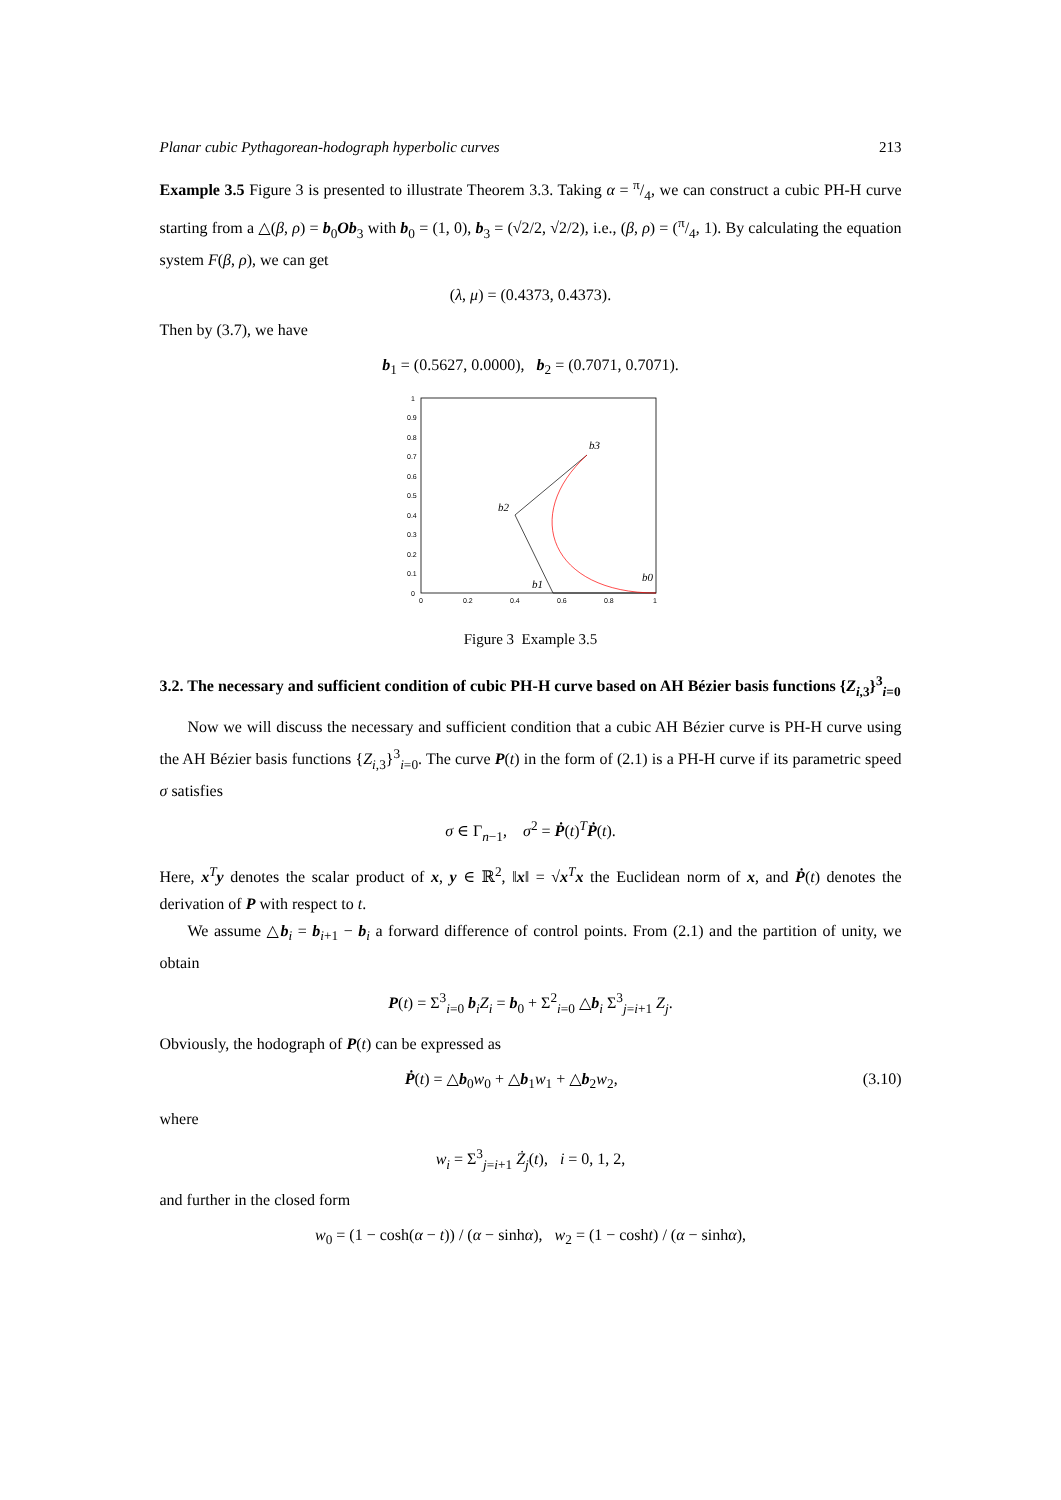Planar cubic Pythagorean-hodograph hyperbolic curves 213
Example 3.5 Figure 3 is presented to illustrate Theorem 3.3. Taking α = π/4, we can construct a cubic PH-H curve starting from a △(β, ρ) = b<sub>0</sub>Ob<sub>3</sub> with b<sub>0</sub> = (1, 0), b<sub>3</sub> = (√2/2, √2/2), i.e., (β, ρ) = (π/4, 1). By calculating the equation system F(β, ρ), we can get
(λ, μ) = (0.4373, 0.4373).
Then by (3.7), we have
b<sub>1</sub> = (0.5627, 0.0000), b<sub>2</sub> = (0.7071, 0.7071).
1
0.9
0.8
0.7
0.6
0.5
0.4
0.3
0.2
0.1
0
0
0.2
0.4
0.6
0.8
1
b3
b2
b1
b0
Figure 3 Example 3.5
3.2. The necessary and sufficient condition of cubic PH-H curve based on AH Bézier basis functions {Z<sub>i,3</sub>}<sup>3</sup><sub>i=0</sub>
Now we will discuss the necessary and sufficient condition that a cubic AH Bézier curve is PH-H curve using the AH Bézier basis functions {Z<sub>i,3</sub>}<sup>3</sup><sub>i=0</sub>. The curve P(t) in the form of (2.1) is a PH-H curve if its parametric speed σ satisfies
σ ∈ Γ<sub>n−1</sub>, σ<sup>2</sup> = Ṗ(t)<sup>T</sup>Ṗ(t).
Here, x<sup>T</sup>y denotes the scalar product of x, y ∈ ℝ<sup>2</sup>, ‖x‖ = √x<sup>T</sup>x the Euclidean norm of x, and Ṗ(t) denotes the derivation of P with respect to t.
We assume △b<sub>i</sub> = b<sub>i+1</sub> − b<sub>i</sub> a forward difference of control points. From (2.1) and the partition of unity, we obtain
P(t) = Σ<sup>3</sup><sub>i=0</sub> b<sub>i</sub>Z<sub>i</sub> = b<sub>0</sub> + Σ<sup>2</sup><sub>i=0</sub> △b<sub>i</sub> Σ<sup>3</sup><sub>j=i+1</sub> Z<sub>j</sub>.
Obviously, the hodograph of P(t) can be expressed as
Ṗ(t) = △b<sub>0</sub>w<sub>0</sub> + △b<sub>1</sub>w<sub>1</sub> + △b<sub>2</sub>w<sub>2</sub>, (3.10)
where
w<sub>i</sub> = Σ<sup>3</sup><sub>j=i+1</sub> Ż<sub>j</sub>(t), i = 0, 1, 2,
and further in the closed form
w<sub>0</sub> = (1 − cosh(α − t)) / (α − sinhα), w<sub>2</sub> = (1 − cosht) / (α − sinhα),